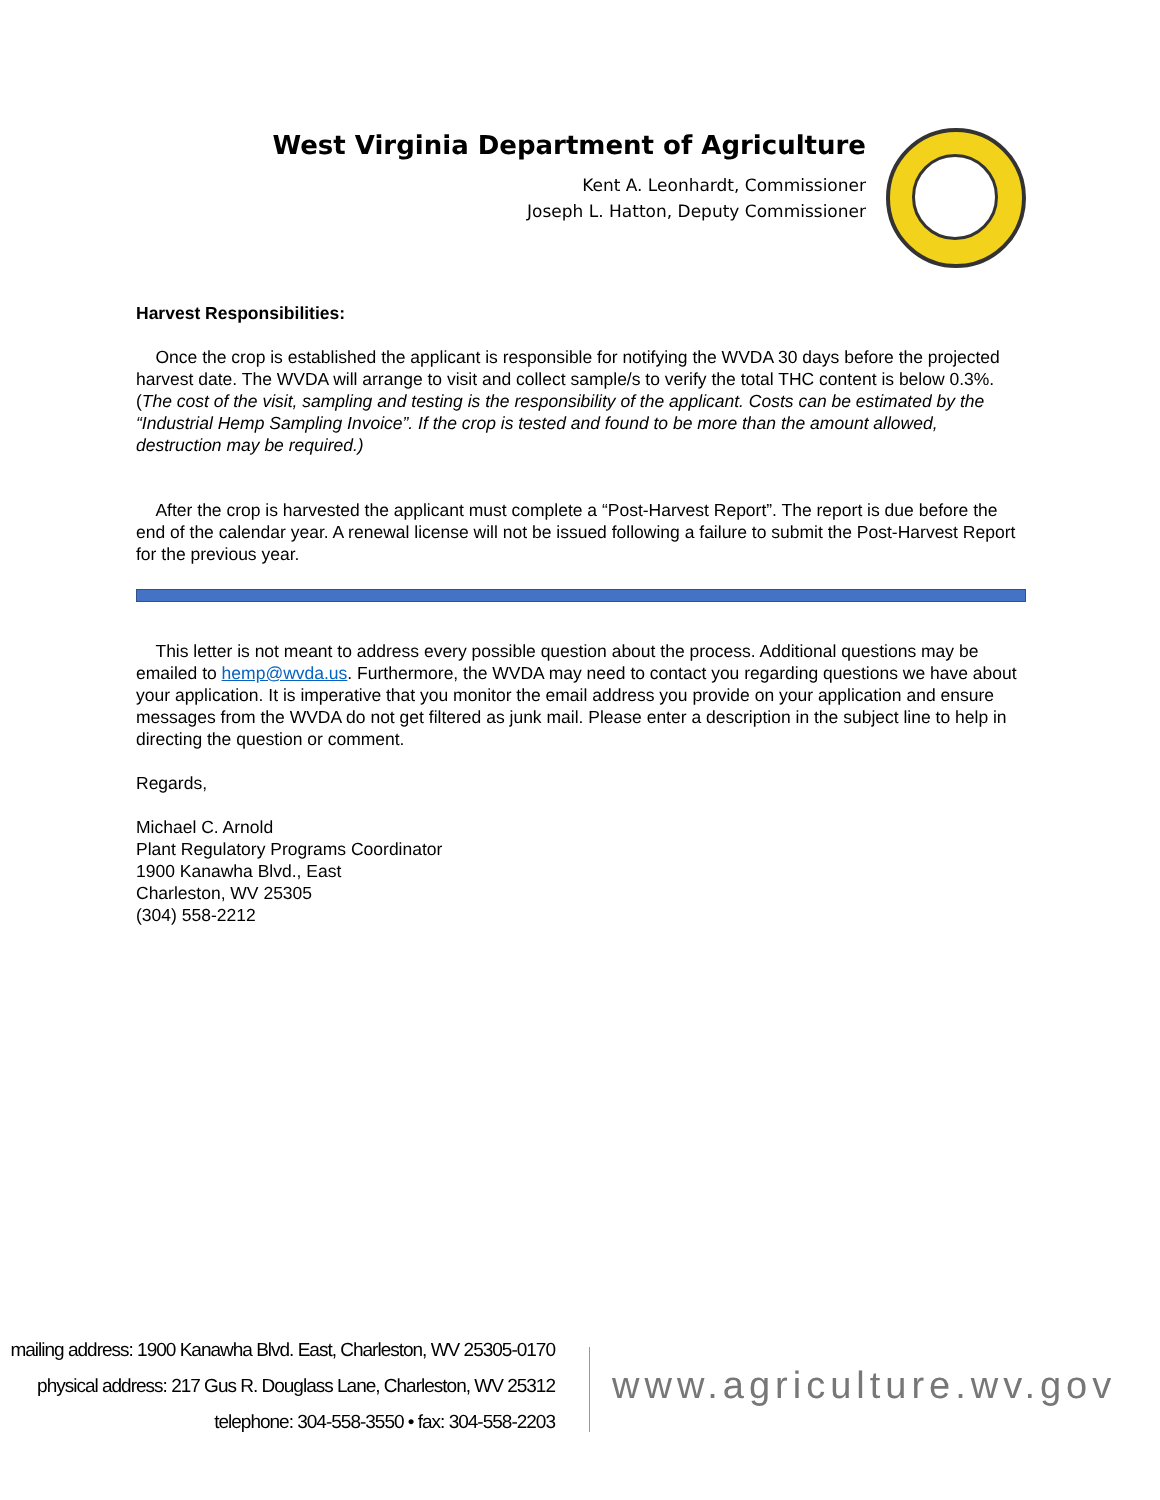West Virginia Department of Agriculture
Kent A. Leonhardt, Commissioner
Joseph L. Hatton, Deputy Commissioner
Harvest Responsibilities:
Once the crop is established the applicant is responsible for notifying the WVDA 30 days before the projected harvest date. The WVDA will arrange to visit and collect sample/s to verify the total THC content is below 0.3%. (The cost of the visit, sampling and testing is the responsibility of the applicant. Costs can be estimated by the “Industrial Hemp Sampling Invoice”. If the crop is tested and found to be more than the amount allowed, destruction may be required.)
After the crop is harvested the applicant must complete a “Post-Harvest Report”. The report is due before the end of the calendar year. A renewal license will not be issued following a failure to submit the Post-Harvest Report for the previous year.
This letter is not meant to address every possible question about the process. Additional questions may be emailed to hemp@wvda.us. Furthermore, the WVDA may need to contact you regarding questions we have about your application. It is imperative that you monitor the email address you provide on your application and ensure messages from the WVDA do not get filtered as junk mail. Please enter a description in the subject line to help in directing the question or comment.
Regards,
Michael C. Arnold
Plant Regulatory Programs Coordinator
1900 Kanawha Blvd., East
Charleston, WV 25305
(304) 558-2212
mailing address: 1900 Kanawha Blvd. East, Charleston, WV 25305-0170
physical address: 217 Gus R. Douglass Lane, Charleston, WV 25312
telephone: 304-558-3550 • fax: 304-558-2203
www.agriculture.wv.gov